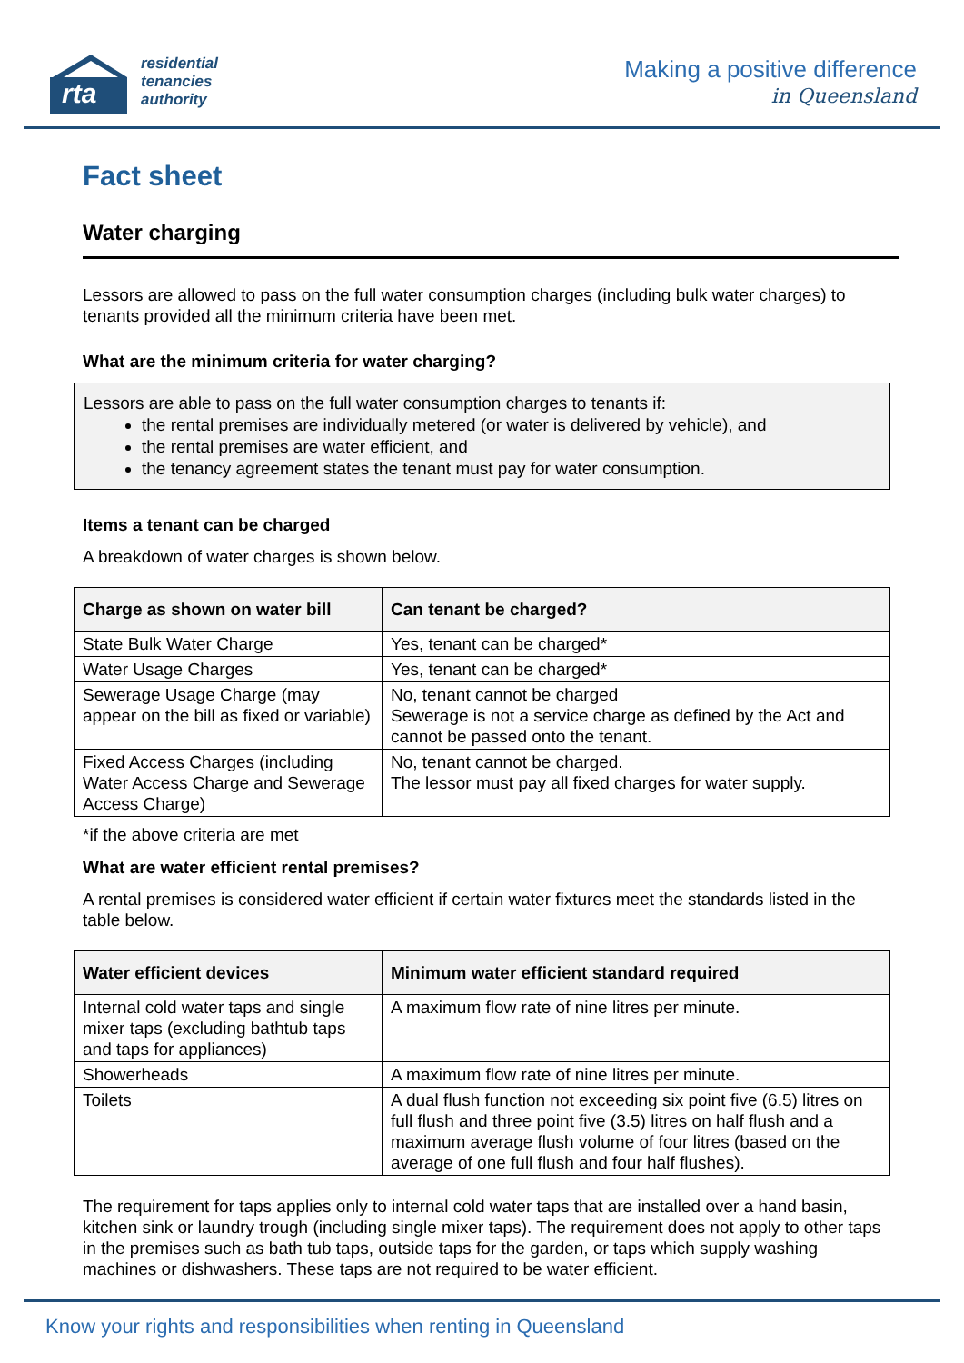rta
residential
tenancies
authority
Making a positive difference
in Queensland
Fact sheet
Water charging
Lessors are allowed to pass on the full water consumption charges (including bulk water charges) to tenants provided all the minimum criteria have been met.
What are the minimum criteria for water charging?
Lessors are able to pass on the full water consumption charges to tenants if:
the rental premises are individually metered (or water is delivered by vehicle), and
the rental premises are water efficient, and
the tenancy agreement states the tenant must pay for water consumption.
Items a tenant can be charged
A breakdown of water charges is shown below.
| Charge as shown on water bill | Can tenant be charged? |
| --- | --- |
| State Bulk Water Charge | Yes, tenant can be charged* |
| Water Usage Charges | Yes, tenant can be charged* |
| Sewerage Usage Charge (may appear on the bill as fixed or variable) | No, tenant cannot be charged Sewerage is not a service charge as defined by the Act and cannot be passed onto the tenant. |
| Fixed Access Charges (including Water Access Charge and Sewerage Access Charge) | No, tenant cannot be charged. The lessor must pay all fixed charges for water supply. |
*if the above criteria are met
What are water efficient rental premises?
A rental premises is considered water efficient if certain water fixtures meet the standards listed in the table below.
| Water efficient devices | Minimum water efficient standard required |
| --- | --- |
| Internal cold water taps and single mixer taps (excluding bathtub taps and taps for appliances) | A maximum flow rate of nine litres per minute. |
| Showerheads | A maximum flow rate of nine litres per minute. |
| Toilets | A dual flush function not exceeding six point five (6.5) litres on full flush and three point five (3.5) litres on half flush and a maximum average flush volume of four litres (based on the average of one full flush and four half flushes). |
The requirement for taps applies only to internal cold water taps that are installed over a hand basin, kitchen sink or laundry trough (including single mixer taps). The requirement does not apply to other taps in the premises such as bath tub taps, outside taps for the garden, or taps which supply washing machines or dishwashers. These taps are not required to be water efficient.
Know your rights and responsibilities when renting in Queensland